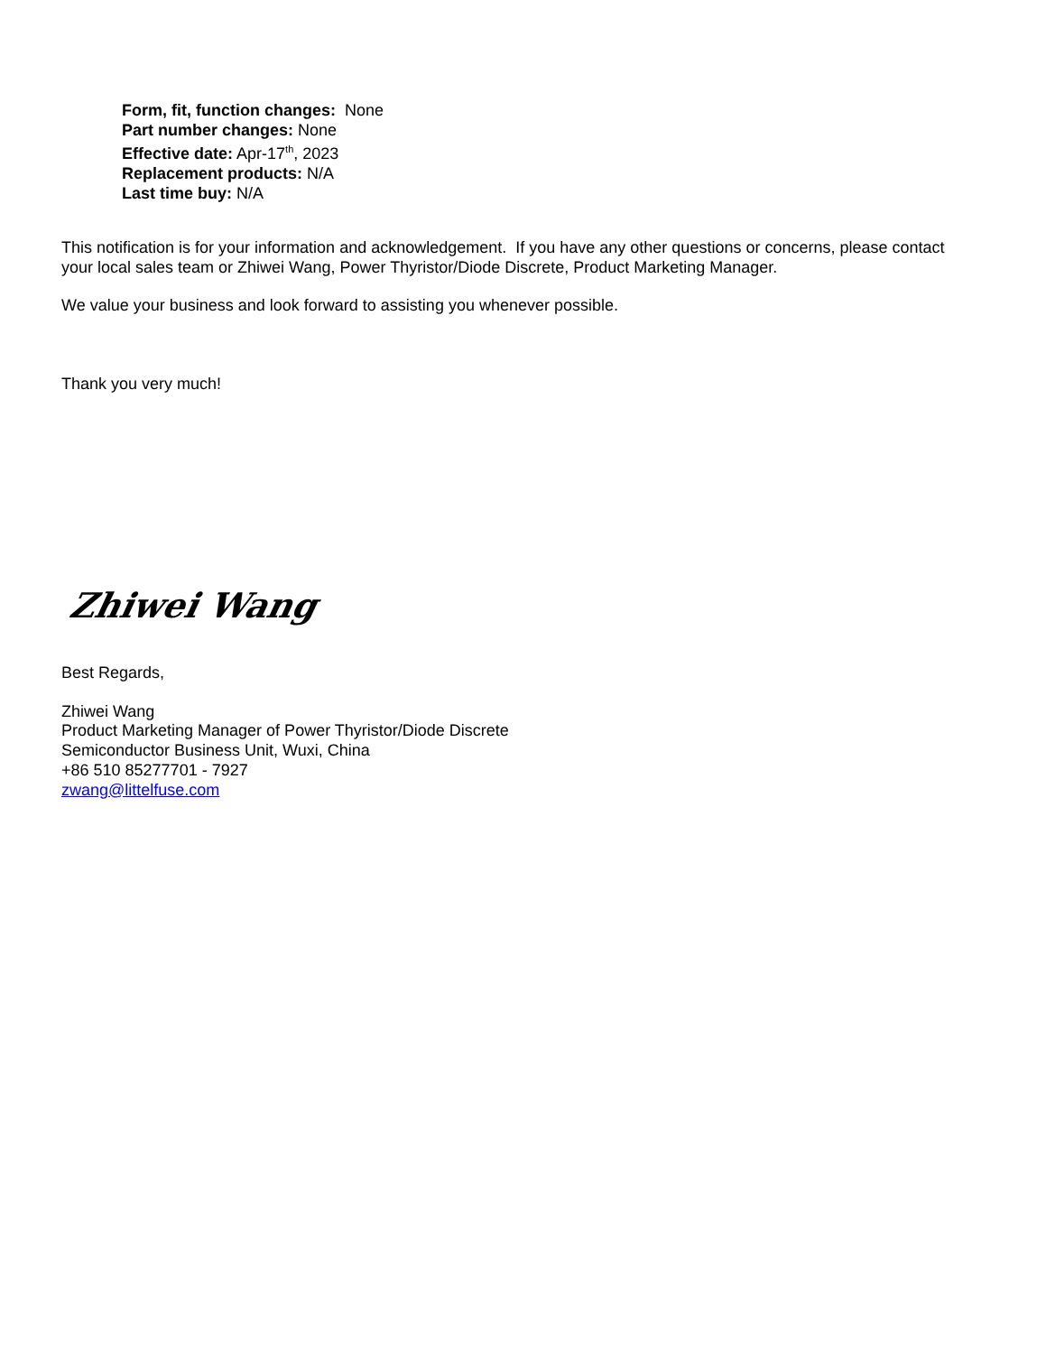Form, fit, function changes: None
Part number changes: None
Effective date: Apr-17<sup>th</sup>, 2023
Replacement products: N/A
Last time buy: N/A
This notification is for your information and acknowledgement. If you have any other questions or concerns, please contact your local sales team or Zhiwei Wang, Power Thyristor/Diode Discrete, Product Marketing Manager.
We value your business and look forward to assisting you whenever possible.
Thank you very much!
Zhiwei Wang
Best Regards,
Zhiwei Wang
Product Marketing Manager of Power Thyristor/Diode Discrete
Semiconductor Business Unit, Wuxi, China
+86 510 85277701 - 7927
zwang@littelfuse.com